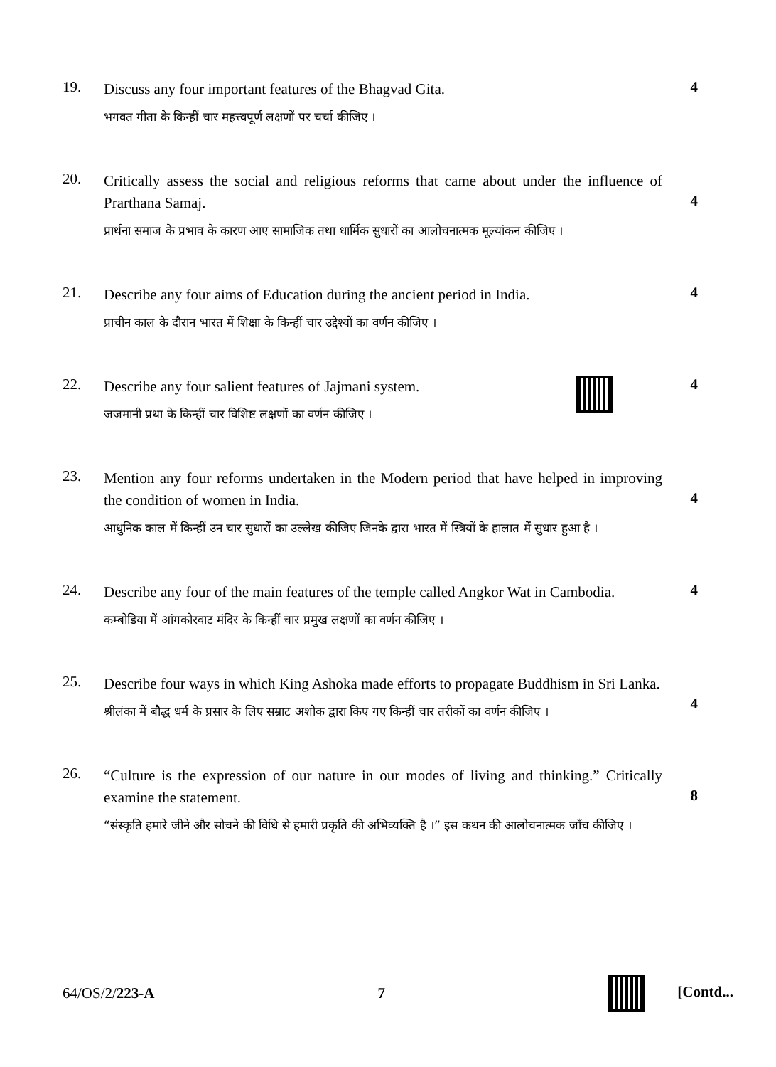19.
Discuss any four important features of the Bhagvad Gita.
भगवत गीता के किन्हीं चार महत्त्वपूर्ण लक्षणों पर चर्चा कीजिए ।
4
20.
Critically assess the social and religious reforms that came about under the influence of Prarthana Samaj.
प्रार्थना समाज के प्रभाव के कारण आए सामाजिक तथा धार्मिक सुधारों का आलोचनात्मक मूल्यांकन कीजिए ।
4
21.
Describe any four aims of Education during the ancient period in India.
प्राचीन काल के दौरान भारत में शिक्षा के किन्हीं चार उद्देश्यों का वर्णन कीजिए ।
4
22.
Describe any four salient features of Jajmani system.
जजमानी प्रथा के किन्हीं चार विशिष्ट लक्षणों का वर्णन कीजिए ।
4
23.
Mention any four reforms undertaken in the Modern period that have helped in improving the condition of women in India.
आधुनिक काल में किन्हीं उन चार सुधारों का उल्लेख कीजिए जिनके द्वारा भारत में स्त्रियों के हालात में सुधार हुआ है ।
4
24.
Describe any four of the main features of the temple called Angkor Wat in Cambodia.
कम्बोडिया में आंगकोरवाट मंदिर के किन्हीं चार प्रमुख लक्षणों का वर्णन कीजिए ।
4
25.
Describe four ways in which King Ashoka made efforts to propagate Buddhism in Sri Lanka.
श्रीलंका में बौद्ध धर्म के प्रसार के लिए सम्राट अशोक द्वारा किए गए किन्हीं चार तरीकों का वर्णन कीजिए ।
4
26.
“Culture is the expression of our nature in our modes of living and thinking.” Critically examine the statement.
“संस्कृति हमारे जीने और सोचने की विधि से हमारी प्रकृति की अभिव्यक्ति है ।” इस कथन की आलोचनात्मक जाँच कीजिए ।
8
64/OS/2/223-A 7 [Contd...